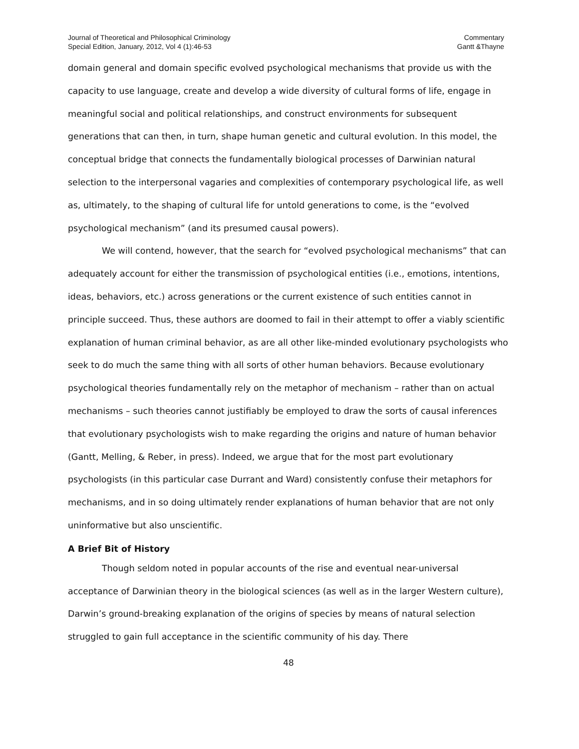Journal of Theoretical and Philosophical Criminology
Special Edition, January, 2012, Vol 4 (1):46-53
Commentary
Gantt &Thayne
domain general and domain specific evolved psychological mechanisms that provide us with the capacity to use language, create and develop a wide diversity of cultural forms of life, engage in meaningful social and political relationships, and construct environments for subsequent generations that can then, in turn, shape human genetic and cultural evolution. In this model, the conceptual bridge that connects the fundamentally biological processes of Darwinian natural selection to the interpersonal vagaries and complexities of contemporary psychological life, as well as, ultimately, to the shaping of cultural life for untold generations to come, is the “evolved psychological mechanism” (and its presumed causal powers).
We will contend, however, that the search for “evolved psychological mechanisms” that can adequately account for either the transmission of psychological entities (i.e., emotions, intentions, ideas, behaviors, etc.) across generations or the current existence of such entities cannot in principle succeed. Thus, these authors are doomed to fail in their attempt to offer a viably scientific explanation of human criminal behavior, as are all other like-minded evolutionary psychologists who seek to do much the same thing with all sorts of other human behaviors. Because evolutionary psychological theories fundamentally rely on the metaphor of mechanism – rather than on actual mechanisms – such theories cannot justifiably be employed to draw the sorts of causal inferences that evolutionary psychologists wish to make regarding the origins and nature of human behavior (Gantt, Melling, & Reber, in press). Indeed, we argue that for the most part evolutionary psychologists (in this particular case Durrant and Ward) consistently confuse their metaphors for mechanisms, and in so doing ultimately render explanations of human behavior that are not only uninformative but also unscientific.
A Brief Bit of History
Though seldom noted in popular accounts of the rise and eventual near-universal acceptance of Darwinian theory in the biological sciences (as well as in the larger Western culture), Darwin’s ground-breaking explanation of the origins of species by means of natural selection struggled to gain full acceptance in the scientific community of his day. There
48